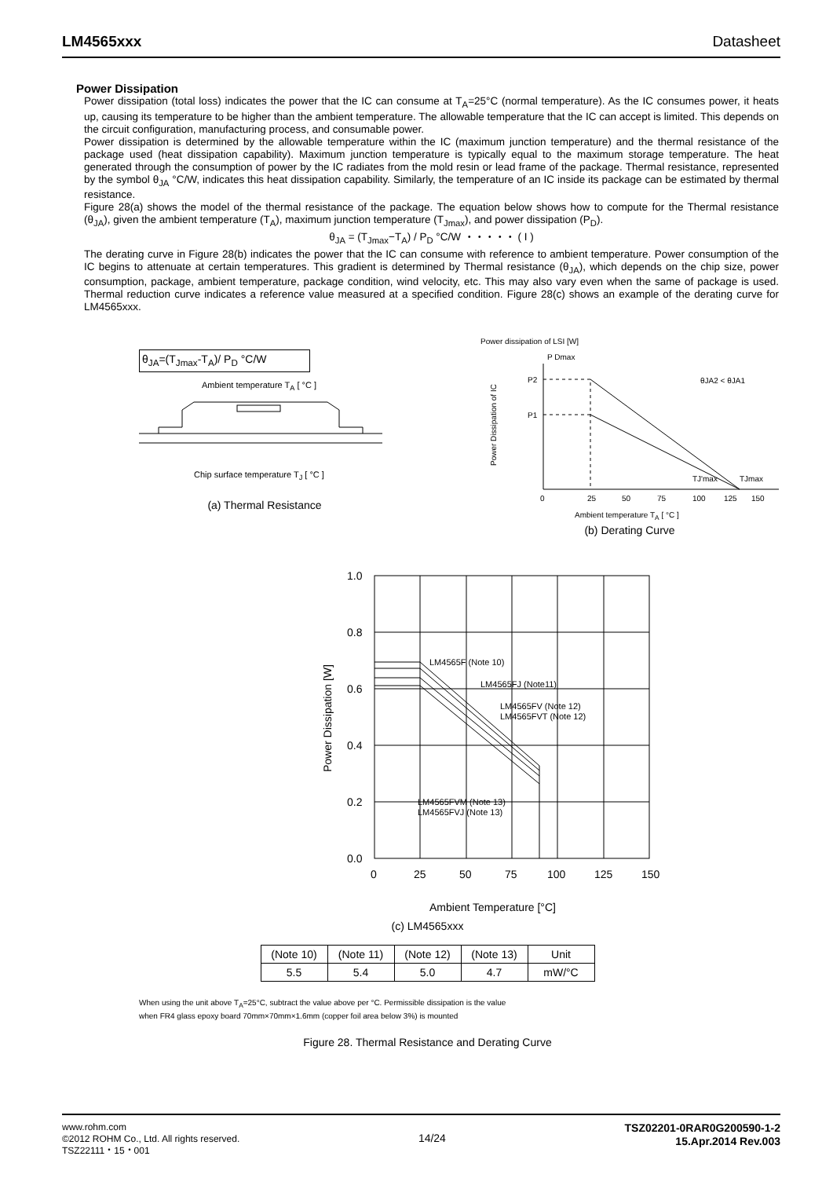LM4565xxx Datasheet
Power Dissipation
Power dissipation (total loss) indicates the power that the IC can consume at T<sub>A</sub>=25°C (normal temperature). As the IC consumes power, it heats up, causing its temperature to be higher than the ambient temperature. The allowable temperature that the IC can accept is limited. This depends on the circuit configuration, manufacturing process, and consumable power.
Power dissipation is determined by the allowable temperature within the IC (maximum junction temperature) and the thermal resistance of the package used (heat dissipation capability). Maximum junction temperature is typically equal to the maximum storage temperature. The heat generated through the consumption of power by the IC radiates from the mold resin or lead frame of the package. Thermal resistance, represented by the symbol θ<sub>JA</sub> °C/W, indicates this heat dissipation capability. Similarly, the temperature of an IC inside its package can be estimated by thermal resistance.
Figure 28(a) shows the model of the thermal resistance of the package. The equation below shows how to compute for the Thermal resistance (θ<sub>JA</sub>), given the ambient temperature (T<sub>A</sub>), maximum junction temperature (T<sub>Jmax</sub>), and power dissipation (P<sub>D</sub>).
θ<sub>JA</sub> = (T<sub>Jmax</sub>−T<sub>A</sub>) / P<sub>D</sub> °C/W ・・・・・ ( I )
The derating curve in Figure 28(b) indicates the power that the IC can consume with reference to ambient temperature. Power consumption of the IC begins to attenuate at certain temperatures. This gradient is determined by Thermal resistance (θ<sub>JA</sub>), which depends on the chip size, power consumption, package, ambient temperature, package condition, wind velocity, etc. This may also vary even when the same of package is used. Thermal reduction curve indicates a reference value measured at a specified condition. Figure 28(c) shows an example of the derating curve for LM4565xxx.
θ<sub>JA</sub>=(T<sub>Jmax</sub>-T<sub>A</sub>)/ P<sub>D</sub> °C/W
Ambient temperature T<sub>A</sub> [ °C ]
Chip surface temperature T<sub>J</sub> [ °C ]
(a) Thermal Resistance
Power dissipation of LSI [W]
P Dmax
P2
P1
θJA2 < θJA1
TJmax
TJ'max
Power Dissipation of IC
0
25
50
75
100
125
150
Ambient temperature T<sub>A</sub> [ °C ]
(b) Derating Curve
1.0
0.8
0.6
0.4
0.2
0.0
0
25
50
75
100
125
150
Power Dissipation [W]
LM4565F (Note 10)
LM4565FJ (Note11)
LM4565FV (Note 12)
LM4565FVT (Note 12)
LM4565FVM (Note 13)
LM4565FVJ (Note 13)
Ambient Temperature [°C]
(c) LM4565xxx
| (Note 10) | (Note 11) | (Note 12) | (Note 13) | Unit |
| 5.5 | 5.4 | 5.0 | 4.7 | mW/°C |
When using the unit above T<sub>A</sub>=25°C, subtract the value above per °C. Permissible dissipation is the value
when FR4 glass epoxy board 70mm×70mm×1.6mm (copper foil area below 3%) is mounted
Figure 28. Thermal Resistance and Derating Curve
www.rohm.com
©2012 ROHM Co., Ltd. All rights reserved.
TSZ22111・15・001
14/24
TSZ02201-0RAR0G200590-1-2
15.Apr.2014 Rev.003